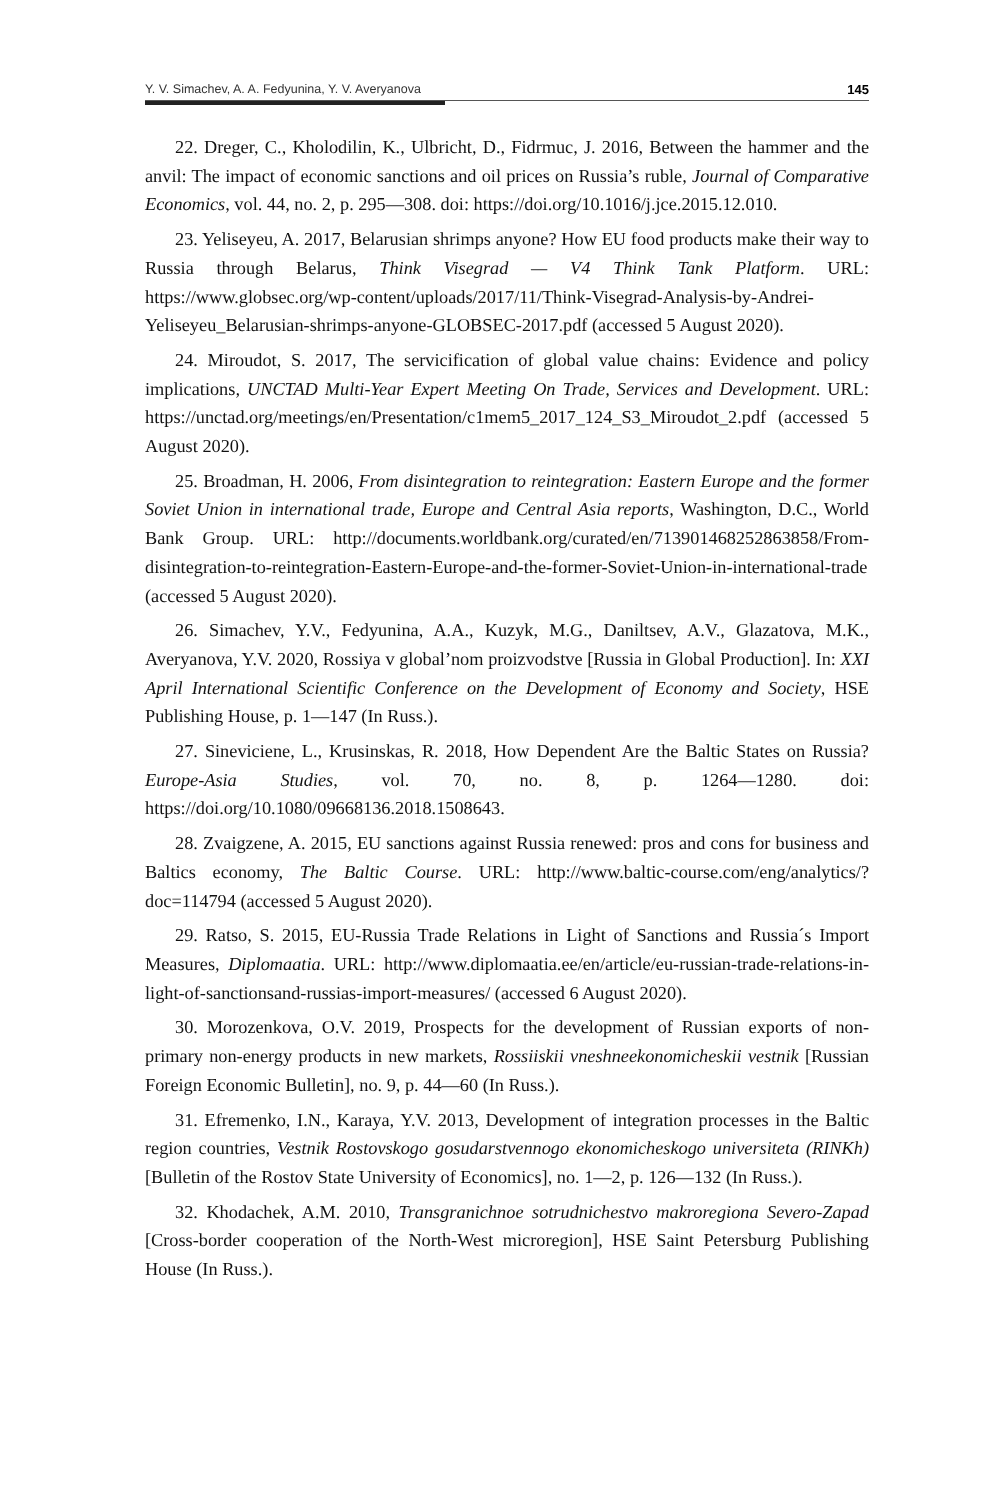Y. V. Simachev, A. A. Fedyunina, Y. V. Averyanova 145
22. Dreger, C., Kholodilin, K., Ulbricht, D., Fidrmuc, J. 2016, Between the hammer and the anvil: The impact of economic sanctions and oil prices on Russia’s ruble, Journal of Comparative Economics, vol. 44, no. 2, p. 295—308. doi: https://doi.org/10.1016/j.jce.2015.12.010.
23. Yeliseyeu, A. 2017, Belarusian shrimps anyone? How EU food products make their way to Russia through Belarus, Think Visegrad — V4 Think Tank Platform. URL: https://www.globsec.org/wp-content/uploads/2017/11/Think-Visegrad-Analysis-by-Andrei-Yeliseyeu_Belarusian-shrimps-anyone-GLOBSEC-2017.pdf (accessed 5 August 2020).
24. Miroudot, S. 2017, The servicification of global value chains: Evidence and policy implications, UNCTAD Multi-Year Expert Meeting On Trade, Services and Development. URL: https://unctad.org/meetings/en/Presentation/c1mem5_2017_124_S3_Miroudot_2.pdf (accessed 5 August 2020).
25. Broadman, H. 2006, From disintegration to reintegration: Eastern Europe and the former Soviet Union in international trade, Europe and Central Asia reports, Washington, D.C., World Bank Group. URL: http://documents.worldbank.org/curated/en/713901468252863858/From-disintegration-to-reintegration-Eastern-Europe-and-the-former-Soviet-Union-in-international-trade (accessed 5 August 2020).
26. Simachev, Y.V., Fedyunina, A.A., Kuzyk, M.G., Daniltsev, A.V., Glazatova, M.K., Averyanova, Y.V. 2020, Rossiya v global’nom proizvodstve [Russia in Global Production]. In: XXI April International Scientific Conference on the Development of Economy and Society, HSE Publishing House, p. 1—147 (In Russ.).
27. Sineviciene, L., Krusinskas, R. 2018, How Dependent Are the Baltic States on Russia? Europe-Asia Studies, vol. 70, no. 8, p. 1264—1280. doi: https://doi.org/10.1080/09668136.2018.1508643.
28. Zvaigzene, A. 2015, EU sanctions against Russia renewed: pros and cons for business and Baltics economy, The Baltic Course. URL: http://www.baltic-course.com/eng/analytics/?doc=114794 (accessed 5 August 2020).
29. Ratso, S. 2015, EU-Russia Trade Relations in Light of Sanctions and Russia´s Import Measures, Diplomaatia. URL: http://www.diplomaatia.ee/en/article/eu-russian-trade-relations-in-light-of-sanctionsand-russias-import-measures/ (accessed 6 August 2020).
30. Morozenkova, O.V. 2019, Prospects for the development of Russian exports of non-primary non-energy products in new markets, Rossiiskii vneshneekonomicheskii vestnik [Russian Foreign Economic Bulletin], no. 9, p. 44—60 (In Russ.).
31. Efremenko, I.N., Karaya, Y.V. 2013, Development of integration processes in the Baltic region countries, Vestnik Rostovskogo gosudarstvennogo ekonomicheskogo universiteta (RINKh) [Bulletin of the Rostov State University of Economics], no. 1—2, p. 126—132 (In Russ.).
32. Khodachek, A.M. 2010, Transgranichnoe sotrudnichestvo makroregiona Severo-Zapad [Cross-border cooperation of the North-West microregion], HSE Saint Petersburg Publishing House (In Russ.).